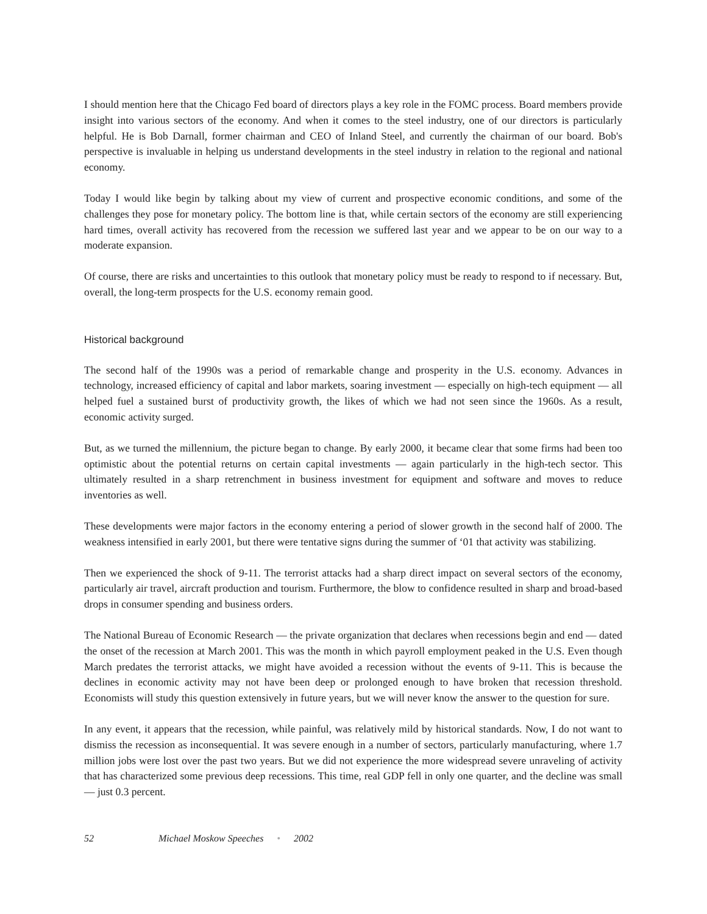I should mention here that the Chicago Fed board of directors plays a key role in the FOMC process. Board members provide insight into various sectors of the economy. And when it comes to the steel industry, one of our directors is particularly helpful. He is Bob Darnall, former chairman and CEO of Inland Steel, and currently the chairman of our board. Bob's perspective is invaluable in helping us understand developments in the steel industry in relation to the regional and national economy.
Today I would like begin by talking about my view of current and prospective economic conditions, and some of the challenges they pose for monetary policy. The bottom line is that, while certain sectors of the economy are still experiencing hard times, overall activity has recovered from the recession we suffered last year and we appear to be on our way to a moderate expansion.
Of course, there are risks and uncertainties to this outlook that monetary policy must be ready to respond to if necessary. But, overall, the long-term prospects for the U.S. economy remain good.
Historical background
The second half of the 1990s was a period of remarkable change and prosperity in the U.S. economy. Advances in technology, increased efficiency of capital and labor markets, soaring investment — especially on high-tech equipment — all helped fuel a sustained burst of productivity growth, the likes of which we had not seen since the 1960s. As a result, economic activity surged.
But, as we turned the millennium, the picture began to change. By early 2000, it became clear that some firms had been too optimistic about the potential returns on certain capital investments — again particularly in the high-tech sector. This ultimately resulted in a sharp retrenchment in business investment for equipment and software and moves to reduce inventories as well.
These developments were major factors in the economy entering a period of slower growth in the second half of 2000. The weakness intensified in early 2001, but there were tentative signs during the summer of ‘01 that activity was stabilizing.
Then we experienced the shock of 9-11. The terrorist attacks had a sharp direct impact on several sectors of the economy, particularly air travel, aircraft production and tourism. Furthermore, the blow to confidence resulted in sharp and broad-based drops in consumer spending and business orders.
The National Bureau of Economic Research — the private organization that declares when recessions begin and end — dated the onset of the recession at March 2001. This was the month in which payroll employment peaked in the U.S. Even though March predates the terrorist attacks, we might have avoided a recession without the events of 9-11. This is because the declines in economic activity may not have been deep or prolonged enough to have broken that recession threshold. Economists will study this question extensively in future years, but we will never know the answer to the question for sure.
In any event, it appears that the recession, while painful, was relatively mild by historical standards. Now, I do not want to dismiss the recession as inconsequential. It was severe enough in a number of sectors, particularly manufacturing, where 1.7 million jobs were lost over the past two years. But we did not experience the more widespread severe unraveling of activity that has characterized some previous deep recessions. This time, real GDP fell in only one quarter, and the decline was small — just 0.3 percent.
52 Michael Moskow Speeches • 2002